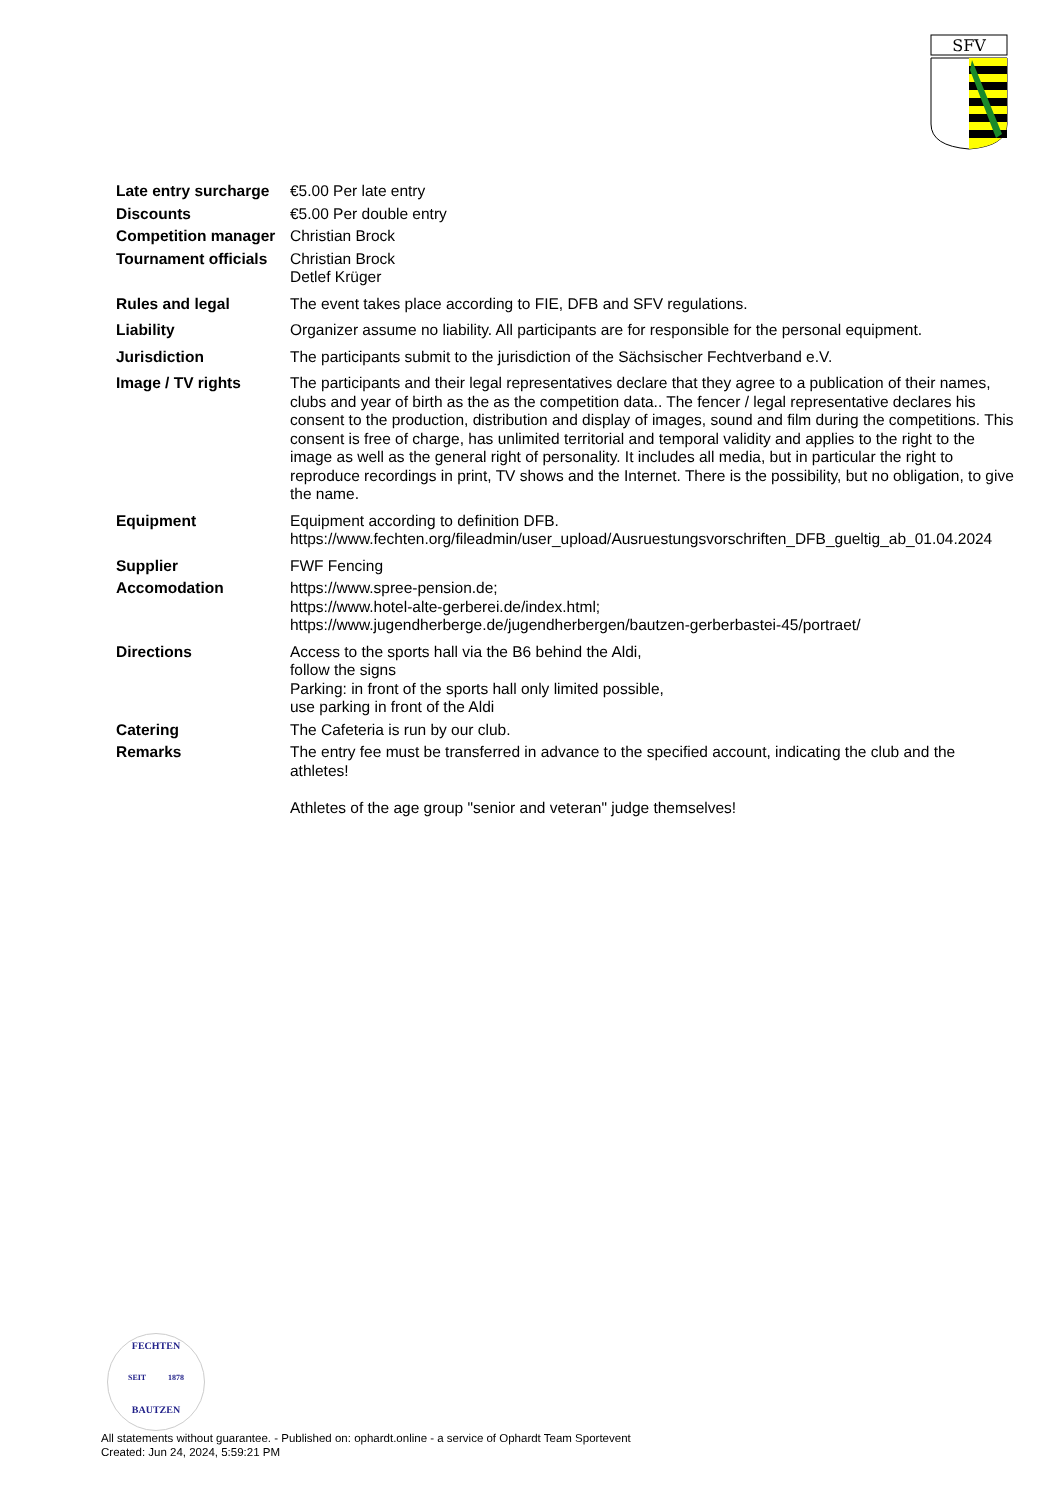SFV
| Late entry surcharge | €5.00 Per late entry |
| Discounts | €5.00 Per double entry |
| Competition manager | Christian Brock |
| Tournament officials | Christian Brock Detlef Krüger |
| Rules and legal | The event takes place according to FIE, DFB and SFV regulations. |
| Liability | Organizer assume no liability. All participants are for responsible for the personal equipment. |
| Jurisdiction | The participants submit to the jurisdiction of the Sächsischer Fechtverband e.V. |
| Image / TV rights | The participants and their legal representatives declare that they agree to a publication of their names, clubs and year of birth as the as the competition data.. The fencer / legal representative declares his consent to the production, distribution and display of images, sound and film during the competitions. This consent is free of charge, has unlimited territorial and temporal validity and applies to the right to the image as well as the general right of personality. It includes all media, but in particular the right to reproduce recordings in print, TV shows and the Internet. There is the possibility, but no obligation, to give the name. |
| Equipment | Equipment according to definition DFB. https://www.fechten.org/fileadmin/user_upload/Ausruestungsvorschriften_DFB_gueltig_ab_01.04.2024 |
| Supplier | FWF Fencing |
| Accomodation | https://www.spree-pension.de; https://www.hotel-alte-gerberei.de/index.html; https://www.jugendherberge.de/jugendherbergen/bautzen-gerberbastei-45/portraet/ |
| Directions | Access to the sports hall via the B6 behind the Aldi, follow the signs Parking: in front of the sports hall only limited possible, use parking in front of the Aldi |
| Catering | The Cafeteria is run by our club. |
| Remarks | The entry fee must be transferred in advance to the specified account, indicating the club and the athletes! Athletes of the age group "senior and veteran" judge themselves! |
FECHTEN
SEIT 1878
BAUTZEN
All statements without guarantee. - Published on: ophardt.online - a service of Ophardt Team Sportevent
Created: Jun 24, 2024, 5:59:21 PM